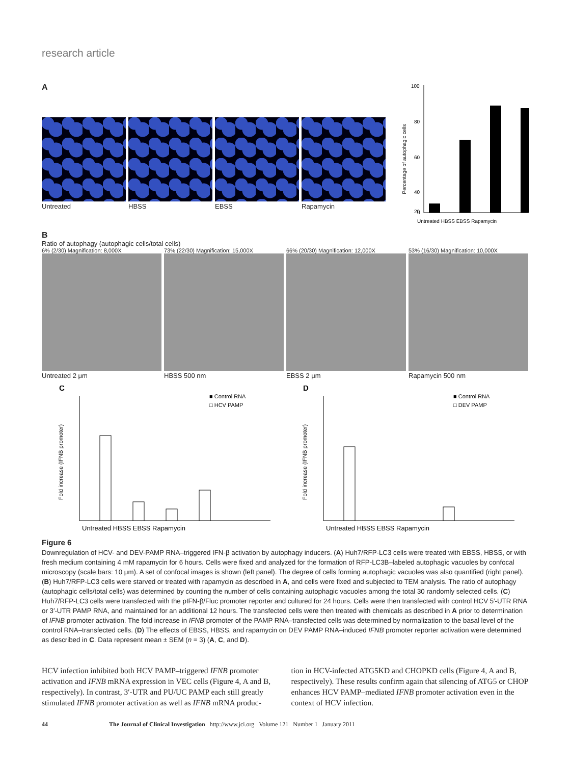research article
A
Untreated HBSS EBSS Rapamycin
Percentage of autophagic cells
100
80
60
40
20
0
Untreated HBSS EBSS Rapamycin
B
Ratio of autophagy (autophagic cells/total cells)
6% (2/30) Magnification: 8,000X
Untreated 2 μm
73% (22/30) Magnification: 15,000X
HBSS 500 nm
66% (20/30) Magnification: 12,000X
EBSS 2 μm
53% (16/30) Magnification: 10,000X
Rapamycin 500 nm
C
Fold increase (IFNB promoter)
■ Control RNA
□ HCV PAMP
Untreated HBSS EBSS Rapamycin
D
Fold increase (IFNB promoter)
■ Control RNA
□ DEV PAMP
Untreated HBSS EBSS Rapamycin
Figure 6
Downregulation of HCV- and DEV-PAMP RNA–triggered IFN-β activation by autophagy inducers. (A) Huh7/RFP-LC3 cells were treated with EBSS, HBSS, or with fresh medium containing 4 mM rapamycin for 6 hours. Cells were fixed and analyzed for the formation of RFP-LC3B–labeled autophagic vacuoles by confocal microscopy (scale bars: 10 μm). A set of confocal images is shown (left panel). The degree of cells forming autophagic vacuoles was also quantified (right panel). (B) Huh7/RFP-LC3 cells were starved or treated with rapamycin as described in A, and cells were fixed and subjected to TEM analysis. The ratio of autophagy (autophagic cells/total cells) was determined by counting the number of cells containing autophagic vacuoles among the total 30 randomly selected cells. (C) Huh7/RFP-LC3 cells were transfected with the pIFN-β/Fluc promoter reporter and cultured for 24 hours. Cells were then transfected with control HCV 5′-UTR RNA or 3′-UTR PAMP RNA, and maintained for an additional 12 hours. The transfected cells were then treated with chemicals as described in A prior to determination of IFNB promoter activation. The fold increase in IFNB promoter of the PAMP RNA–transfected cells was determined by normalization to the basal level of the control RNA–transfected cells. (D) The effects of EBSS, HBSS, and rapamycin on DEV PAMP RNA–induced IFNB promoter reporter activation were determined as described in C. Data represent mean ± SEM (n = 3) (A, C, and D).
HCV infection inhibited both HCV PAMP–triggered IFNB promoter activation and IFNB mRNA expression in VEC cells (Figure 4, A and B, respectively). In contrast, 3′-UTR and PU/UC PAMP each still greatly stimulated IFNB promoter activation as well as IFNB mRNA produc-
tion in HCV-infected ATG5KD and CHOPKD cells (Figure 4, A and B, respectively). These results confirm again that silencing of ATG5 or CHOP enhances HCV PAMP–mediated IFNB promoter activation even in the context of HCV infection.
44 The Journal of Clinical Investigation http://www.jci.org Volume 121 Number 1 January 2011